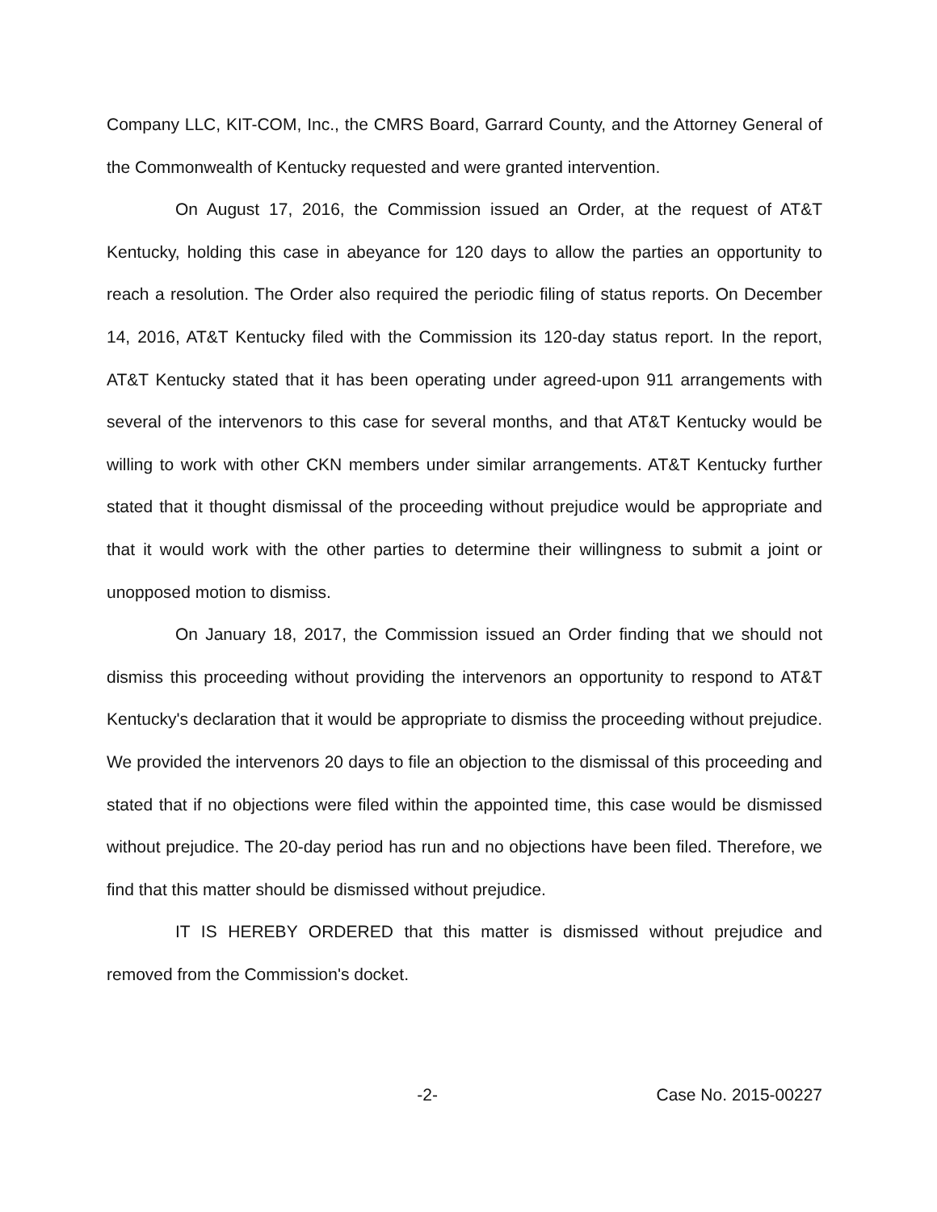Company LLC, KIT-COM, Inc., the CMRS Board, Garrard County, and the Attorney General of the Commonwealth of Kentucky requested and were granted intervention.
On August 17, 2016, the Commission issued an Order, at the request of AT&T Kentucky, holding this case in abeyance for 120 days to allow the parties an opportunity to reach a resolution. The Order also required the periodic filing of status reports. On December 14, 2016, AT&T Kentucky filed with the Commission its 120-day status report. In the report, AT&T Kentucky stated that it has been operating under agreed-upon 911 arrangements with several of the intervenors to this case for several months, and that AT&T Kentucky would be willing to work with other CKN members under similar arrangements. AT&T Kentucky further stated that it thought dismissal of the proceeding without prejudice would be appropriate and that it would work with the other parties to determine their willingness to submit a joint or unopposed motion to dismiss.
On January 18, 2017, the Commission issued an Order finding that we should not dismiss this proceeding without providing the intervenors an opportunity to respond to AT&T Kentucky's declaration that it would be appropriate to dismiss the proceeding without prejudice. We provided the intervenors 20 days to file an objection to the dismissal of this proceeding and stated that if no objections were filed within the appointed time, this case would be dismissed without prejudice. The 20-day period has run and no objections have been filed. Therefore, we find that this matter should be dismissed without prejudice.
IT IS HEREBY ORDERED that this matter is dismissed without prejudice and removed from the Commission's docket.
-2- Case No. 2015-00227